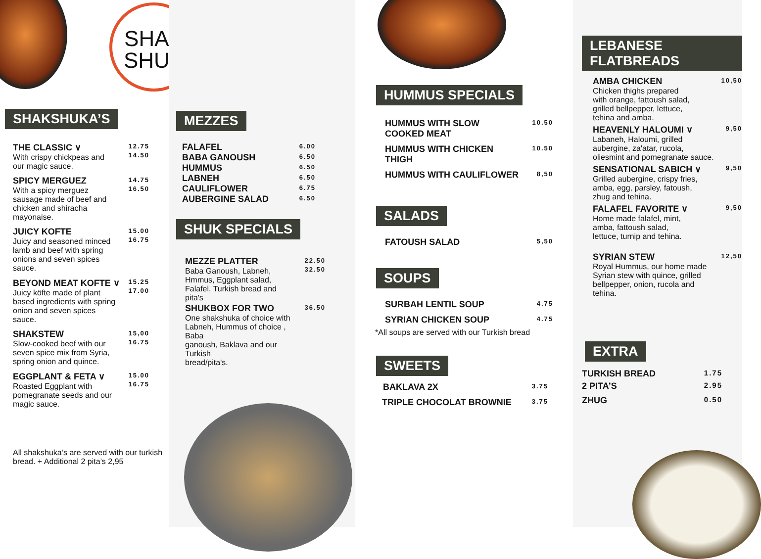SHAK
SHUK
SHAKSHUKA’S
THE CLASSIC ∨
With crispy chickpeas and
our magic sauce.
12.75
14.50
SPICY MERGUEZ
With a spicy merguez
sausage made of beef and
chicken and shiracha
mayonaise.
14.75
16.50
JUICY KOFTE
Juicy and seasoned minced
lamb and beef with spring
onions and seven spices
sauce.
15.00
16.75
BEYOND MEAT KOFTE ∨
Juicy köfte made of plant
based ingredients with spring
onion and seven spices
sauce.
15.25
17.00
SHAKSTEW
Slow-cooked beef with our
seven spice mix from Syria,
spring onion and quince.
15,00
16.75
EGGPLANT & FETA ∨
Roasted Eggplant with
pomegranate seeds and our
magic sauce.
15.00
16.75
All shakshuka’s are served with our turkish
bread. + Additional 2 pita’s 2,95
MEZZES
FALAFEL 6.00
BABA GANOUSH 6.50
HUMMUS 6.50
LABNEH 6.50
CAULIFLOWER 6.75
AUBERGINE SALAD 6.50
SHUK SPECIALS
MEZZE PLATTER
Baba Ganoush, Labneh,
Hmmus, Eggplant salad,
Falafel, Turkish bread and
pita's
22.50
32.50
SHUKBOX FOR TWO
One shakshuka of choice with
Labneh, Hummus of choice , Baba
ganoush, Baklava and our Turkish
bread/pita's.
36.50
HUMMUS SPECIALS
HUMMUS WITH SLOW
COOKED MEAT 10.50
HUMMUS WITH CHICKEN
THIGH 10.50
HUMMUS WITH CAULIFLOWER 8,50
SALADS
FATOUSH SALAD 5,50
SOUPS
SURBAH LENTIL SOUP 4.75
SYRIAN CHICKEN SOUP 4.75
*All soups are served with our Turkish bread
SWEETS
BAKLAVA 2X 3.75
TRIPLE CHOCOLAT BROWNIE 3.75
LEBANESE FLATBREADS
AMBA CHICKEN
Chicken thighs prepared
with orange, fattoush salad,
grilled bellpepper, lettuce,
tehina and amba.
10,50
HEAVENLY HALOUMI ∨
Labaneh, Haloumi, grilled
aubergine, za'atar, rucola,
oliesmint and pomegranate sauce.
9,50
SENSATIONAL SABICH ∨
Grilled aubergine, crispy fries,
amba, egg, parsley, fatoush,
zhug and tehina.
9,50
FALAFEL FAVORITE ∨
Home made falafel, mint,
amba, fattoush salad,
lettuce, turnip and tehina.
9,50
SYRIAN STEW
Royal Hummus, our home made
Syrian stew with quince, grilled
bellpepper, onion, rucola and
tehina.
12,50
EXTRA
TURKISH BREAD 1.75
2 PITA’S 2.95
ZHUG 0.50